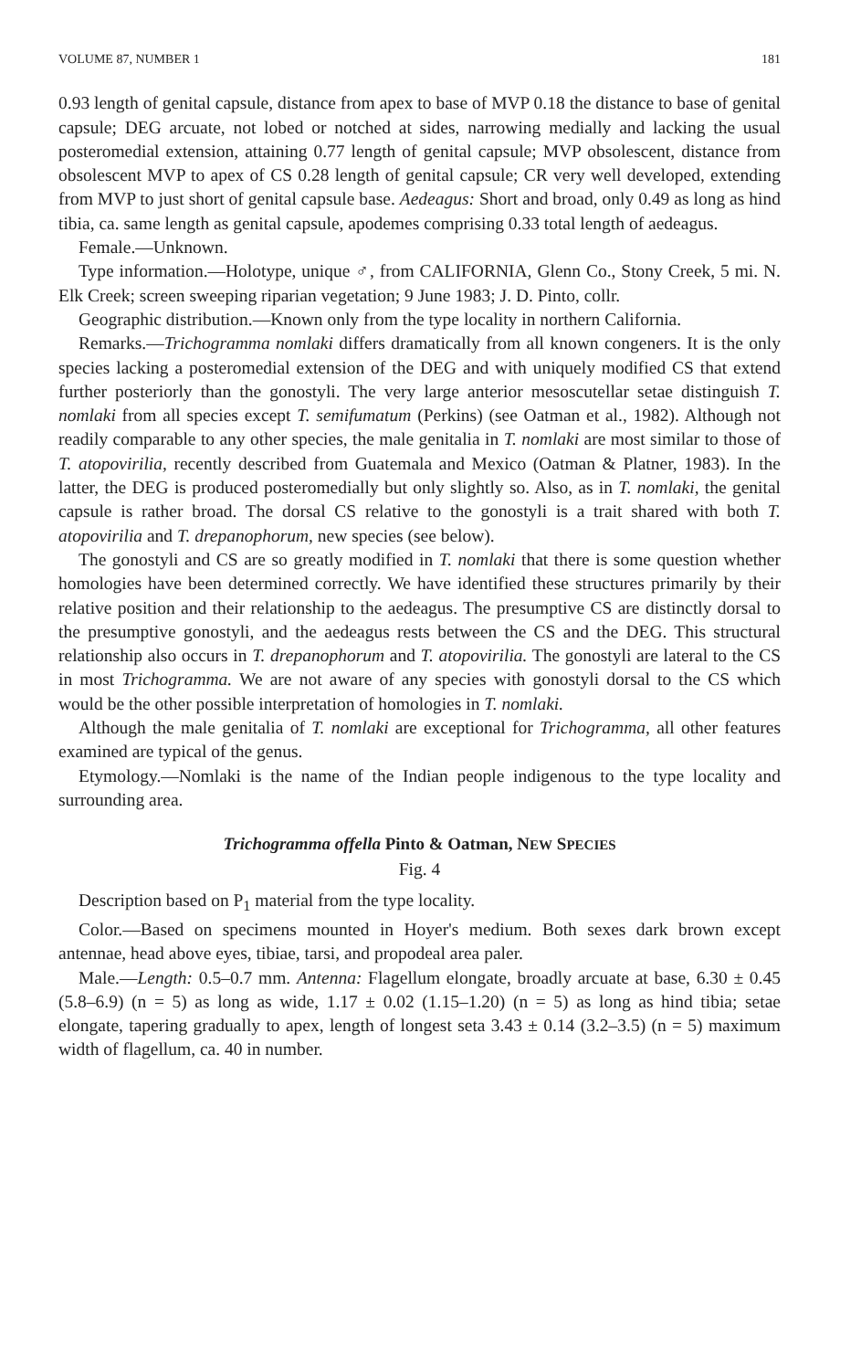VOLUME 87, NUMBER 1 181
0.93 length of genital capsule, distance from apex to base of MVP 0.18 the distance to base of genital capsule; DEG arcuate, not lobed or notched at sides, narrowing medially and lacking the usual posteromedial extension, attaining 0.77 length of genital capsule; MVP obsolescent, distance from obsolescent MVP to apex of CS 0.28 length of genital capsule; CR very well developed, extending from MVP to just short of genital capsule base. Aedeagus: Short and broad, only 0.49 as long as hind tibia, ca. same length as genital capsule, apodemes comprising 0.33 total length of aedeagus.
Female.—Unknown.
Type information.—Holotype, unique ♂, from CALIFORNIA, Glenn Co., Stony Creek, 5 mi. N. Elk Creek; screen sweeping riparian vegetation; 9 June 1983; J. D. Pinto, collr.
Geographic distribution.—Known only from the type locality in northern California.
Remarks.—Trichogramma nomlaki differs dramatically from all known congeners. It is the only species lacking a posteromedial extension of the DEG and with uniquely modified CS that extend further posteriorly than the gonostyli. The very large anterior mesoscutellar setae distinguish T. nomlaki from all species except T. semifumatum (Perkins) (see Oatman et al., 1982). Although not readily comparable to any other species, the male genitalia in T. nomlaki are most similar to those of T. atopovirilia, recently described from Guatemala and Mexico (Oatman & Platner, 1983). In the latter, the DEG is produced posteromedially but only slightly so. Also, as in T. nomlaki, the genital capsule is rather broad. The dorsal CS relative to the gonostyli is a trait shared with both T. atopovirilia and T. drepanophorum, new species (see below).
The gonostyli and CS are so greatly modified in T. nomlaki that there is some question whether homologies have been determined correctly. We have identified these structures primarily by their relative position and their relationship to the aedeagus. The presumptive CS are distinctly dorsal to the presumptive gonostyli, and the aedeagus rests between the CS and the DEG. This structural relationship also occurs in T. drepanophorum and T. atopovirilia. The gonostyli are lateral to the CS in most Trichogramma. We are not aware of any species with gonostyli dorsal to the CS which would be the other possible interpretation of homologies in T. nomlaki.
Although the male genitalia of T. nomlaki are exceptional for Trichogramma, all other features examined are typical of the genus.
Etymology.—Nomlaki is the name of the Indian people indigenous to the type locality and surrounding area.
Trichogramma offella Pinto & Oatman, NEW SPECIES
Fig. 4
Description based on P<sub>1</sub> material from the type locality.
Color.—Based on specimens mounted in Hoyer's medium. Both sexes dark brown except antennae, head above eyes, tibiae, tarsi, and propodeal area paler.
Male.—Length: 0.5–0.7 mm. Antenna: Flagellum elongate, broadly arcuate at base, 6.30 ± 0.45 (5.8–6.9) (n = 5) as long as wide, 1.17 ± 0.02 (1.15–1.20) (n = 5) as long as hind tibia; setae elongate, tapering gradually to apex, length of longest seta 3.43 ± 0.14 (3.2–3.5) (n = 5) maximum width of flagellum, ca. 40 in number.